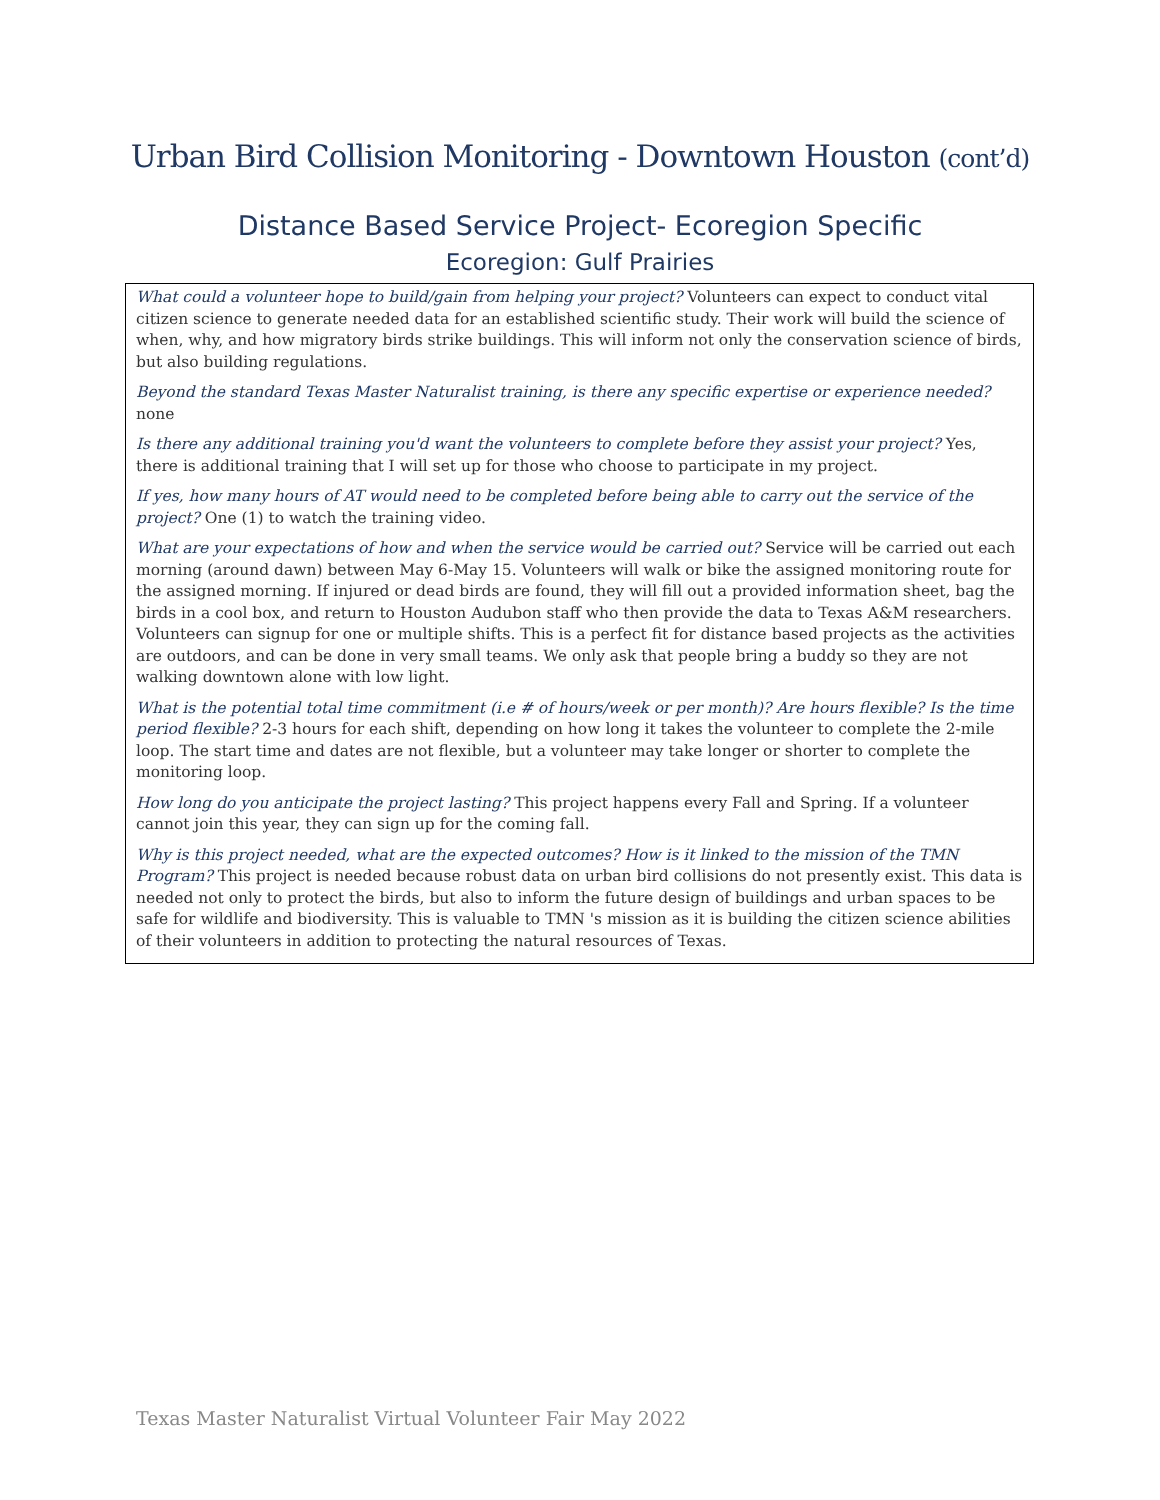Urban Bird Collision Monitoring - Downtown Houston (cont’d)
Distance Based Service Project- Ecoregion Specific
Ecoregion: Gulf Prairies
What could a volunteer hope to build/gain from helping your project? Volunteers can expect to conduct vital citizen science to generate needed data for an established scientific study. Their work will build the science of when, why, and how migratory birds strike buildings. This will inform not only the conservation science of birds, but also building regulations.
Beyond the standard Texas Master Naturalist training, is there any specific expertise or experience needed? none
Is there any additional training you'd want the volunteers to complete before they assist your project? Yes, there is additional training that I will set up for those who choose to participate in my project.
If yes, how many hours of AT would need to be completed before being able to carry out the service of the project? One (1) to watch the training video.
What are your expectations of how and when the service would be carried out? Service will be carried out each morning (around dawn) between May 6-May 15. Volunteers will walk or bike the assigned monitoring route for the assigned morning. If injured or dead birds are found, they will fill out a provided information sheet, bag the birds in a cool box, and return to Houston Audubon staff who then provide the data to Texas A&M researchers. Volunteers can signup for one or multiple shifts. This is a perfect fit for distance based projects as the activities are outdoors, and can be done in very small teams. We only ask that people bring a buddy so they are not walking downtown alone with low light.
What is the potential total time commitment (i.e # of hours/week or per month)? Are hours flexible? Is the time period flexible? 2-3 hours for each shift, depending on how long it takes the volunteer to complete the 2-mile loop. The start time and dates are not flexible, but a volunteer may take longer or shorter to complete the monitoring loop.
How long do you anticipate the project lasting? This project happens every Fall and Spring. If a volunteer cannot join this year, they can sign up for the coming fall.
Why is this project needed, what are the expected outcomes? How is it linked to the mission of the TMN Program? This project is needed because robust data on urban bird collisions do not presently exist. This data is needed not only to protect the birds, but also to inform the future design of buildings and urban spaces to be safe for wildlife and biodiversity. This is valuable to TMN 's mission as it is building the citizen science abilities of their volunteers in addition to protecting the natural resources of Texas.
Texas Master Naturalist Virtual Volunteer Fair May 2022